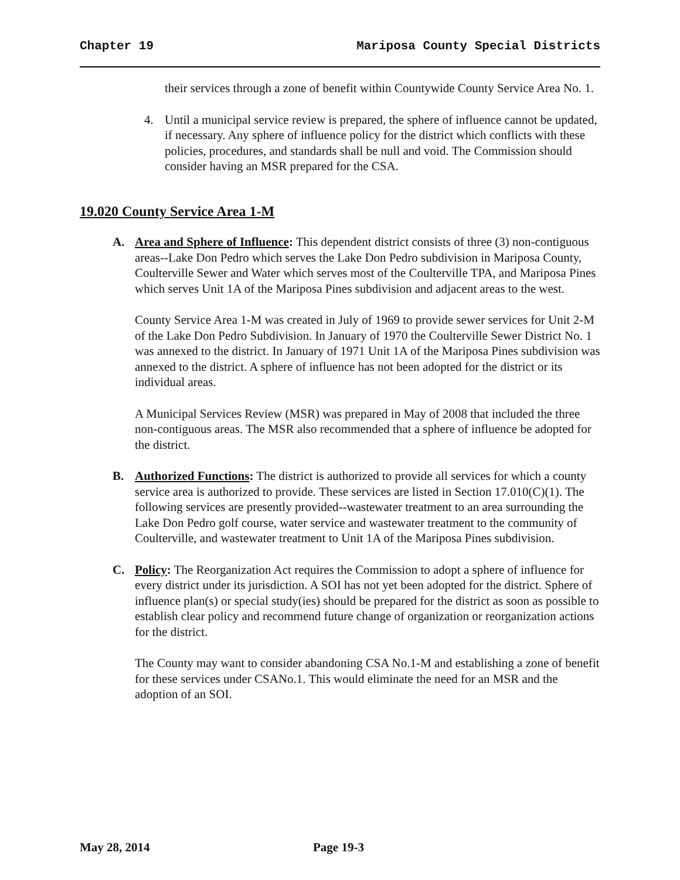Chapter 19 Mariposa County Special Districts
their services through a zone of benefit within Countywide County Service Area No. 1.
4. Until a municipal service review is prepared, the sphere of influence cannot be updated, if necessary. Any sphere of influence policy for the district which conflicts with these policies, procedures, and standards shall be null and void. The Commission should consider having an MSR prepared for the CSA.
19.020 County Service Area 1-M
A. Area and Sphere of Influence: This dependent district consists of three (3) non-contiguous areas--Lake Don Pedro which serves the Lake Don Pedro subdivision in Mariposa County, Coulterville Sewer and Water which serves most of the Coulterville TPA, and Mariposa Pines which serves Unit 1A of the Mariposa Pines subdivision and adjacent areas to the west.
County Service Area 1-M was created in July of 1969 to provide sewer services for Unit 2-M of the Lake Don Pedro Subdivision. In January of 1970 the Coulterville Sewer District No. 1 was annexed to the district. In January of 1971 Unit 1A of the Mariposa Pines subdivision was annexed to the district. A sphere of influence has not been adopted for the district or its individual areas.
A Municipal Services Review (MSR) was prepared in May of 2008 that included the three non-contiguous areas. The MSR also recommended that a sphere of influence be adopted for the district.
B. Authorized Functions: The district is authorized to provide all services for which a county service area is authorized to provide. These services are listed in Section 17.010(C)(1). The following services are presently provided--wastewater treatment to an area surrounding the Lake Don Pedro golf course, water service and wastewater treatment to the community of Coulterville, and wastewater treatment to Unit 1A of the Mariposa Pines subdivision.
C. Policy: The Reorganization Act requires the Commission to adopt a sphere of influence for every district under its jurisdiction. A SOI has not yet been adopted for the district. Sphere of influence plan(s) or special study(ies) should be prepared for the district as soon as possible to establish clear policy and recommend future change of organization or reorganization actions for the district.
The County may want to consider abandoning CSA No.1-M and establishing a zone of benefit for these services under CSANo.1. This would eliminate the need for an MSR and the adoption of an SOI.
May 28, 2014 Page 19-3